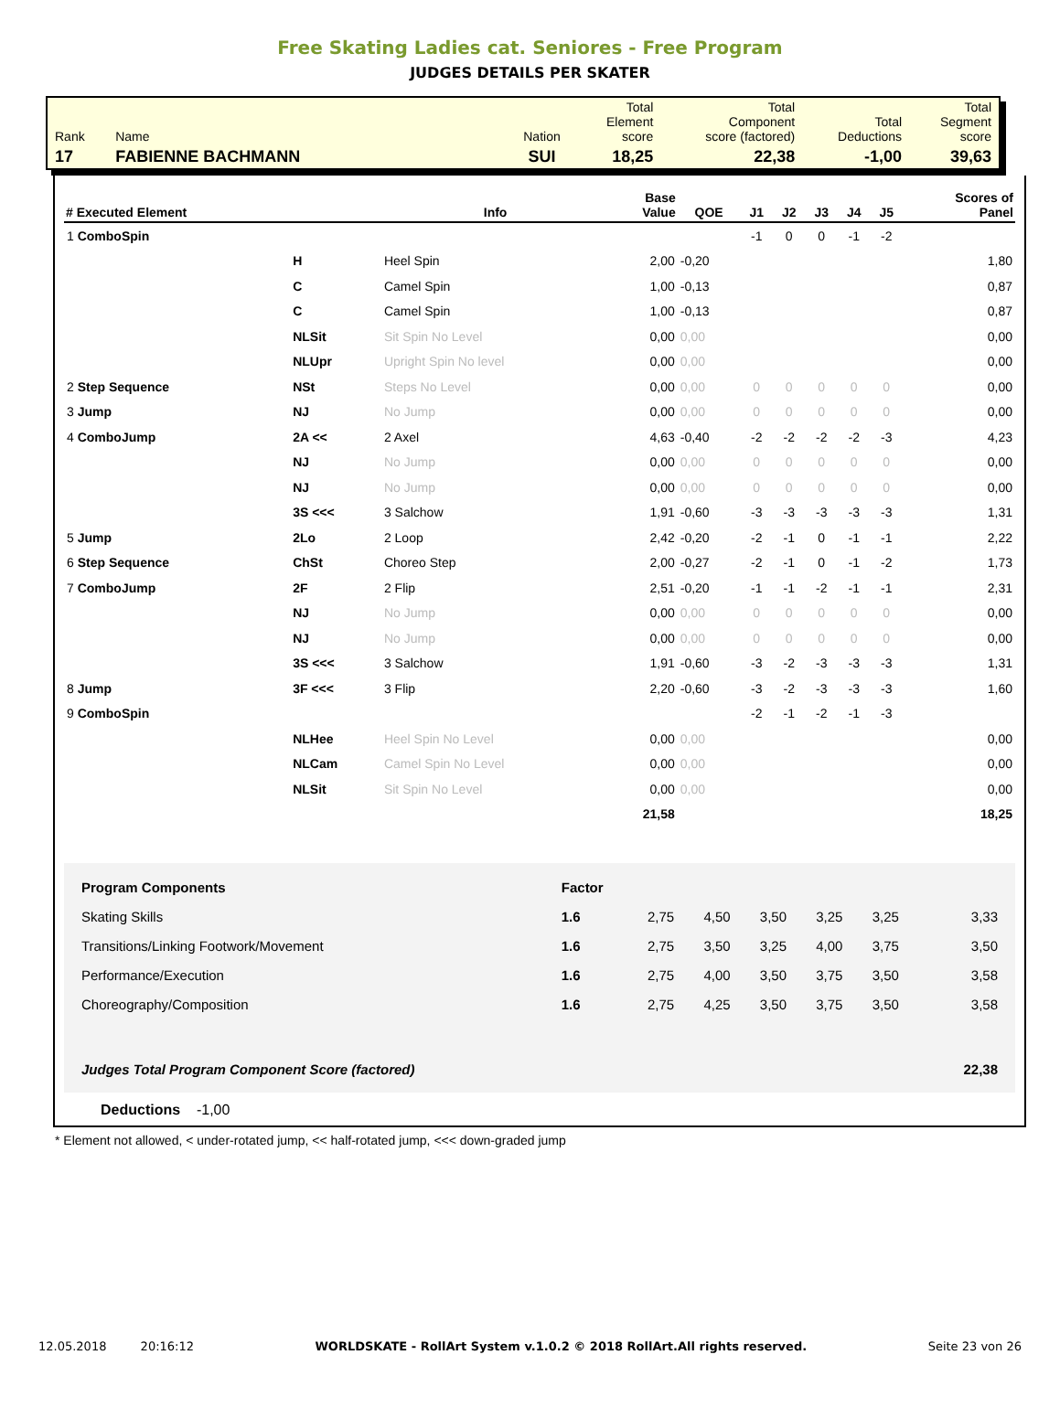Free Skating Ladies cat. Seniores - Free Program
JUDGES DETAILS PER SKATER
| Rank | Name | Nation | Total Element score | Total Component score (factored) | Total Deductions | Total Segment score |
| 17 | FABIENNE BACHMANN | SUI | 18,25 | 22,38 | -1,00 | 39,63 |
| # Executed Element | | Info | Base Value | QOE | J1 | J2 | J3 | J4 | J5 | Scores of Panel |
| --- | --- | --- | --- | --- | --- | --- | --- | --- | --- | --- |
| 1 ComboSpin | | | | | -1 | 0 | 0 | -1 | -2 | |
| | H | Heel Spin | 2,00 | -0,20 | | | | | | 1,80 |
| | C | Camel Spin | 1,00 | -0,13 | | | | | | 0,87 |
| | C | Camel Spin | 1,00 | -0,13 | | | | | | 0,87 |
| | NLSit | Sit Spin No Level | 0,00 | 0,00 | | | | | | 0,00 |
| | NLUpr | Upright Spin No level | 0,00 | 0,00 | | | | | | 0,00 |
| 2 Step Sequence | NSt | Steps No Level | 0,00 | 0,00 | 0 | 0 | 0 | 0 | 0 | 0,00 |
| 3 Jump | NJ | No Jump | 0,00 | 0,00 | 0 | 0 | 0 | 0 | 0 | 0,00 |
| 4 ComboJump | 2A << | 2 Axel | 4,63 | -0,40 | -2 | -2 | -2 | -2 | -3 | 4,23 |
| | NJ | No Jump | 0,00 | 0,00 | 0 | 0 | 0 | 0 | 0 | 0,00 |
| | NJ | No Jump | 0,00 | 0,00 | 0 | 0 | 0 | 0 | 0 | 0,00 |
| | 3S <<< | 3 Salchow | 1,91 | -0,60 | -3 | -3 | -3 | -3 | -3 | 1,31 |
| 5 Jump | 2Lo | 2 Loop | 2,42 | -0,20 | -2 | -1 | 0 | -1 | -1 | 2,22 |
| 6 Step Sequence | ChSt | Choreo Step | 2,00 | -0,27 | -2 | -1 | 0 | -1 | -2 | 1,73 |
| 7 ComboJump | 2F | 2 Flip | 2,51 | -0,20 | -1 | -1 | -2 | -1 | -1 | 2,31 |
| | NJ | No Jump | 0,00 | 0,00 | 0 | 0 | 0 | 0 | 0 | 0,00 |
| | NJ | No Jump | 0,00 | 0,00 | 0 | 0 | 0 | 0 | 0 | 0,00 |
| | 3S <<< | 3 Salchow | 1,91 | -0,60 | -3 | -2 | -3 | -3 | -3 | 1,31 |
| 8 Jump | 3F <<< | 3 Flip | 2,20 | -0,60 | -3 | -2 | -3 | -3 | -3 | 1,60 |
| 9 ComboSpin | | | | | -2 | -1 | -2 | -1 | -3 | |
| | NLHee | Heel Spin No Level | 0,00 | 0,00 | | | | | | 0,00 |
| | NLCam | Camel Spin No Level | 0,00 | 0,00 | | | | | | 0,00 |
| | NLSit | Sit Spin No Level | 0,00 | 0,00 | | | | | | 0,00 |
| | | | 21,58 | | | | | | | 18,25 |
| Program Components | Factor | | | | | | |
| Skating Skills | 1.6 | 2,75 | 4,50 | 3,50 | 3,25 | 3,25 | 3,33 |
| Transitions/Linking Footwork/Movement | 1.6 | 2,75 | 3,50 | 3,25 | 4,00 | 3,75 | 3,50 |
| Performance/Execution | 1.6 | 2,75 | 4,00 | 3,50 | 3,75 | 3,50 | 3,58 |
| Choreography/Composition | 1.6 | 2,75 | 4,25 | 3,50 | 3,75 | 3,50 | 3,58 |
| Judges Total Program Component Score (factored) | | | | | | | 22,38 |
Deductions -1,00
* Element not allowed, < under-rotated jump, << half-rotated jump, <<< down-graded jump
12.05.2018 20:16:12 WORLDSKATE - RollArt System v.1.0.2 © 2018 RollArt.All rights reserved. Seite 23 von 26